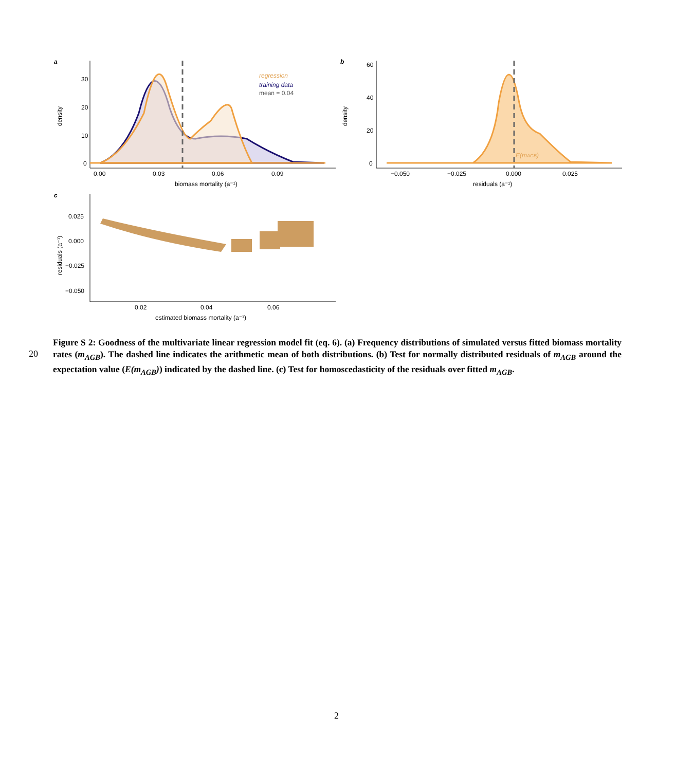a
30
20
10
0
0.00
0.03
0.06
0.09
biomass mortality (a⁻¹)
density
regression
training data
mean = 0.04
b
60
40
20
0
−0.050
−0.025
0.000
0.025
residuals (a⁻¹)
density
E(mAGB)
c
0.025
0.000
−0.025
−0.050
0.02
0.04
0.06
estimated biomass mortality (a⁻¹)
residuals (a⁻¹)
20
Figure S 2: Goodness of the multivariate linear regression model fit (eq. 6). (a) Frequency distributions of simulated versus fitted biomass mortality rates (m<sub>AGB</sub>). The dashed line indicates the arithmetic mean of both distributions. (b) Test for normally distributed residuals of m<sub>AGB</sub> around the expectation value (E(m<sub>AGB</sub>)) indicated by the dashed line. (c) Test for homoscedasticity of the residuals over fitted m<sub>AGB</sub>.
2